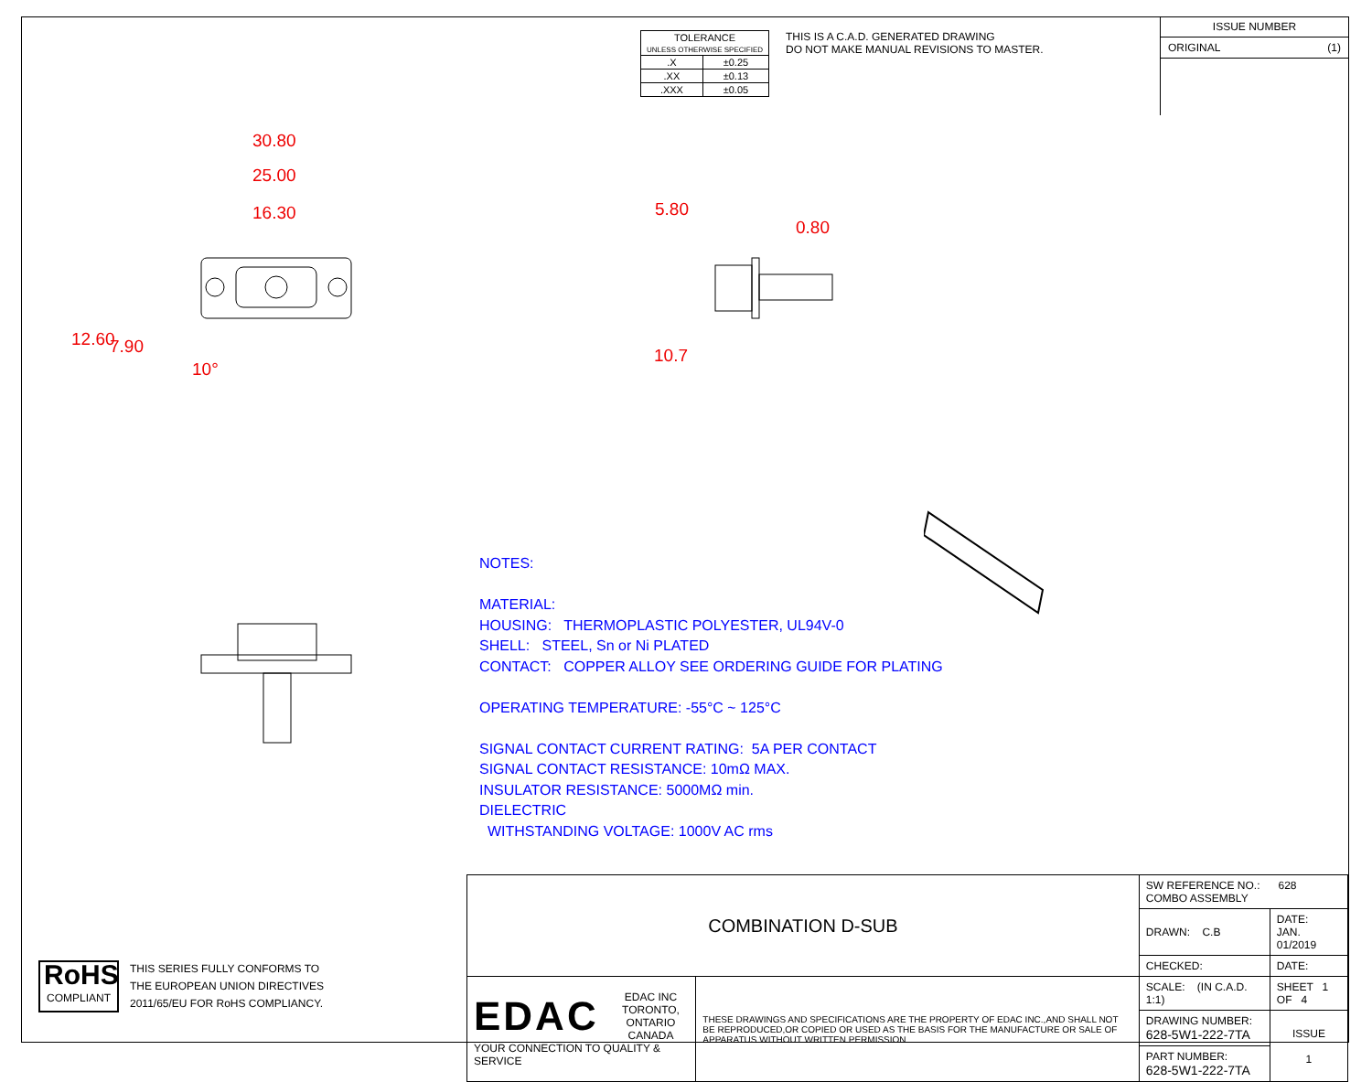| TOLERANCE UNLESS OTHERWISE SPECIFIED | |
| .X | ±0.25 |
| .XX | ±0.13 |
| .XXX | ±0.05 |
THIS IS A C.A.D. GENERATED DRAWING
DO NOT MAKE MANUAL REVISIONS TO MASTER.
ISSUE NUMBER
ORIGINAL (1)
30.80
25.00
16.30
12.60 7.90
10°
5.80
0.80
10.7
NOTES:
MATERIAL:
HOUSING: THERMOPLASTIC POLYESTER, UL94V-0
SHELL: STEEL, Sn or Ni PLATED
CONTACT: COPPER ALLOY SEE ORDERING GUIDE FOR PLATING
OPERATING TEMPERATURE: -55°C ~ 125°C
SIGNAL CONTACT CURRENT RATING: 5A PER CONTACT
SIGNAL CONTACT RESISTANCE: 10mΩ MAX.
INSULATOR RESISTANCE: 5000MΩ min.
DIELECTRIC
WITHSTANDING VOLTAGE: 1000V AC rms
RoHS
COMPLIANT
THIS SERIES FULLY CONFORMS TO
THE EUROPEAN UNION DIRECTIVES
2011/65/EU FOR RoHS COMPLIANCY.
| COMBINATION D-SUB | | SW REFERENCE NO.: 628 COMBO ASSEMBLY | | |
| | | DRAWN: C.B | DATE: JAN. 01/2019 | |
| | | CHECKED: | DATE: | |
| EDAC EDAC INC TORONTO, ONTARIO CANADA YOUR CONNECTION TO QUALITY & SERVICE | THESE DRAWINGS AND SPECIFICATIONS ARE THE PROPERTY OF EDAC INC.,AND SHALL NOT BE REPRODUCED,OR COPIED OR USED AS THE BASIS FOR THE MANUFACTURE OR SALE OF APPARATUS WITHOUT WRITTEN PERMISSION. | SCALE: (IN C.A.D. 1:1) | SHEET 1 OF 4 | |
| | | DRAWING NUMBER: 628-5W1-222-7TA | | ISSUE 1 |
| | | PART NUMBER: 628-5W1-222-7TA | | |